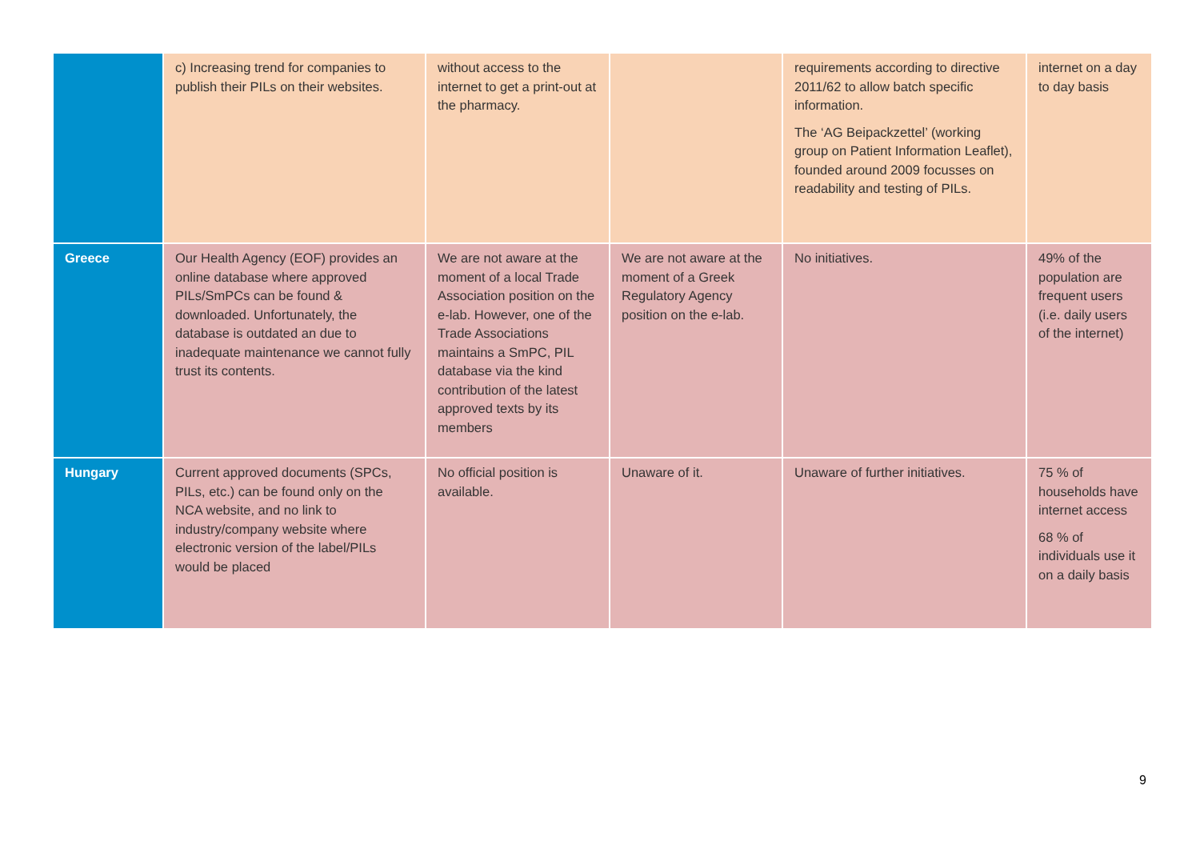| | c) Increasing trend for companies to publish their PILs on their websites. | without access to the internet to get a print-out at the pharmacy. | | requirements according to directive 2011/62 to allow batch specific information. The ‘AG Beipackzettel’ (working group on Patient Information Leaflet), founded around 2009 focusses on readability and testing of PILs. | internet on a day to day basis |
| Greece | Our Health Agency (EOF) provides an online database where approved PILs/SmPCs can be found & downloaded. Unfortunately, the database is outdated an due to inadequate maintenance we cannot fully trust its contents. | We are not aware at the moment of a local Trade Association position on the e-lab. However, one of the Trade Associations maintains a SmPC, PIL database via the kind contribution of the latest approved texts by its members | We are not aware at the moment of a Greek Regulatory Agency position on the e-lab. | No initiatives. | 49% of the population are frequent users (i.e. daily users of the internet) |
| Hungary | Current approved documents (SPCs, PILs, etc.) can be found only on the NCA website, and no link to industry/company website where electronic version of the label/PILs would be placed | No official position is available. | Unaware of it. | Unaware of further initiatives. | 75 % of households have internet access 68 % of individuals use it on a daily basis |
9